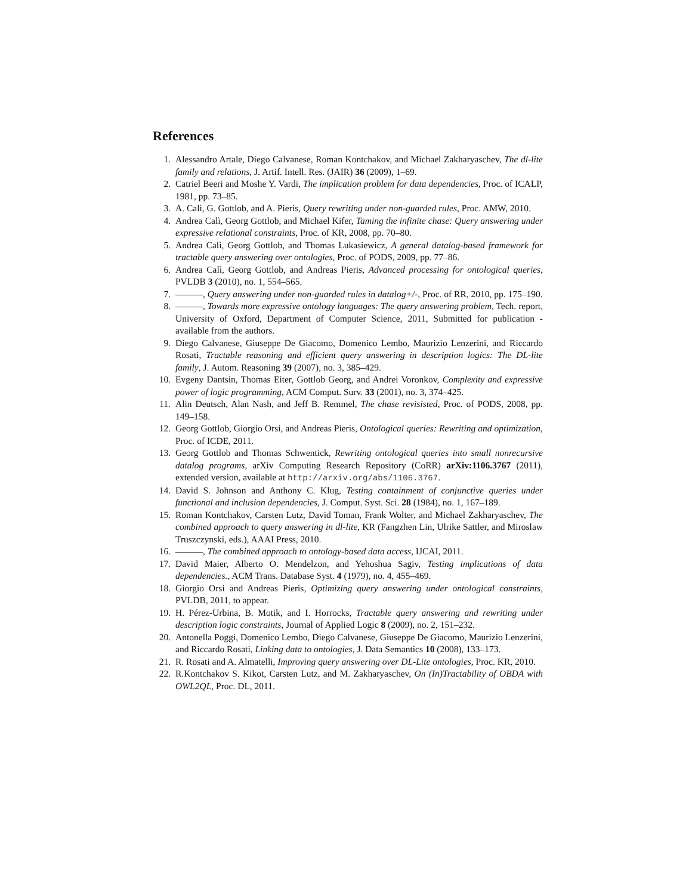References
1. Alessandro Artale, Diego Calvanese, Roman Kontchakov, and Michael Zakharyaschev, The dl-lite family and relations, J. Artif. Intell. Res. (JAIR) 36 (2009), 1–69.
2. Catriel Beeri and Moshe Y. Vardi, The implication problem for data dependencies, Proc. of ICALP, 1981, pp. 73–85.
3. A. Calì, G. Gottlob, and A. Pieris, Query rewriting under non-guarded rules, Proc. AMW, 2010.
4. Andrea Calì, Georg Gottlob, and Michael Kifer, Taming the infinite chase: Query answering under expressive relational constraints, Proc. of KR, 2008, pp. 70–80.
5. Andrea Calì, Georg Gottlob, and Thomas Lukasiewicz, A general datalog-based framework for tractable query answering over ontologies, Proc. of PODS, 2009, pp. 77–86.
6. Andrea Calì, Georg Gottlob, and Andreas Pieris, Advanced processing for ontological queries, PVLDB 3 (2010), no. 1, 554–565.
7. , Query answering under non-guarded rules in datalog+/-, Proc. of RR, 2010, pp. 175–190.
8. , Towards more expressive ontology languages: The query answering problem, Tech. report, University of Oxford, Department of Computer Science, 2011, Submitted for publication - available from the authors.
9. Diego Calvanese, Giuseppe De Giacomo, Domenico Lembo, Maurizio Lenzerini, and Riccardo Rosati, Tractable reasoning and efficient query answering in description logics: The DL-lite family, J. Autom. Reasoning 39 (2007), no. 3, 385–429.
10. Evgeny Dantsin, Thomas Eiter, Gottlob Georg, and Andrei Voronkov, Complexity and expressive power of logic programming, ACM Comput. Surv. 33 (2001), no. 3, 374–425.
11. Alin Deutsch, Alan Nash, and Jeff B. Remmel, The chase revisisted, Proc. of PODS, 2008, pp. 149–158.
12. Georg Gottlob, Giorgio Orsi, and Andreas Pieris, Ontological queries: Rewriting and optimization, Proc. of ICDE, 2011.
13. Georg Gottlob and Thomas Schwentick, Rewriting ontological queries into small nonrecursive datalog programs, arXiv Computing Research Repository (CoRR) arXiv:1106.3767 (2011), extended version, available at http://arxiv.org/abs/1106.3767.
14. David S. Johnson and Anthony C. Klug, Testing containment of conjunctive queries under functional and inclusion dependencies, J. Comput. Syst. Sci. 28 (1984), no. 1, 167–189.
15. Roman Kontchakov, Carsten Lutz, David Toman, Frank Wolter, and Michael Zakharyaschev, The combined approach to query answering in dl-lite, KR (Fangzhen Lin, Ulrike Sattler, and Miroslaw Truszczynski, eds.), AAAI Press, 2010.
16. , The combined approach to ontology-based data access, IJCAI, 2011.
17. David Maier, Alberto O. Mendelzon, and Yehoshua Sagiv, Testing implications of data dependencies., ACM Trans. Database Syst. 4 (1979), no. 4, 455–469.
18. Giorgio Orsi and Andreas Pieris, Optimizing query answering under ontological constraints, PVLDB, 2011, to appear.
19. H. Pérez-Urbina, B. Motik, and I. Horrocks, Tractable query answering and rewriting under description logic constraints, Journal of Applied Logic 8 (2009), no. 2, 151–232.
20. Antonella Poggi, Domenico Lembo, Diego Calvanese, Giuseppe De Giacomo, Maurizio Lenzerini, and Riccardo Rosati, Linking data to ontologies, J. Data Semantics 10 (2008), 133–173.
21. R. Rosati and A. Almatelli, Improving query answering over DL-Lite ontologies, Proc. KR, 2010.
22. R.Kontchakov S. Kikot, Carsten Lutz, and M. Zakharyaschev, On (In)Tractability of OBDA with OWL2QL, Proc. DL, 2011.